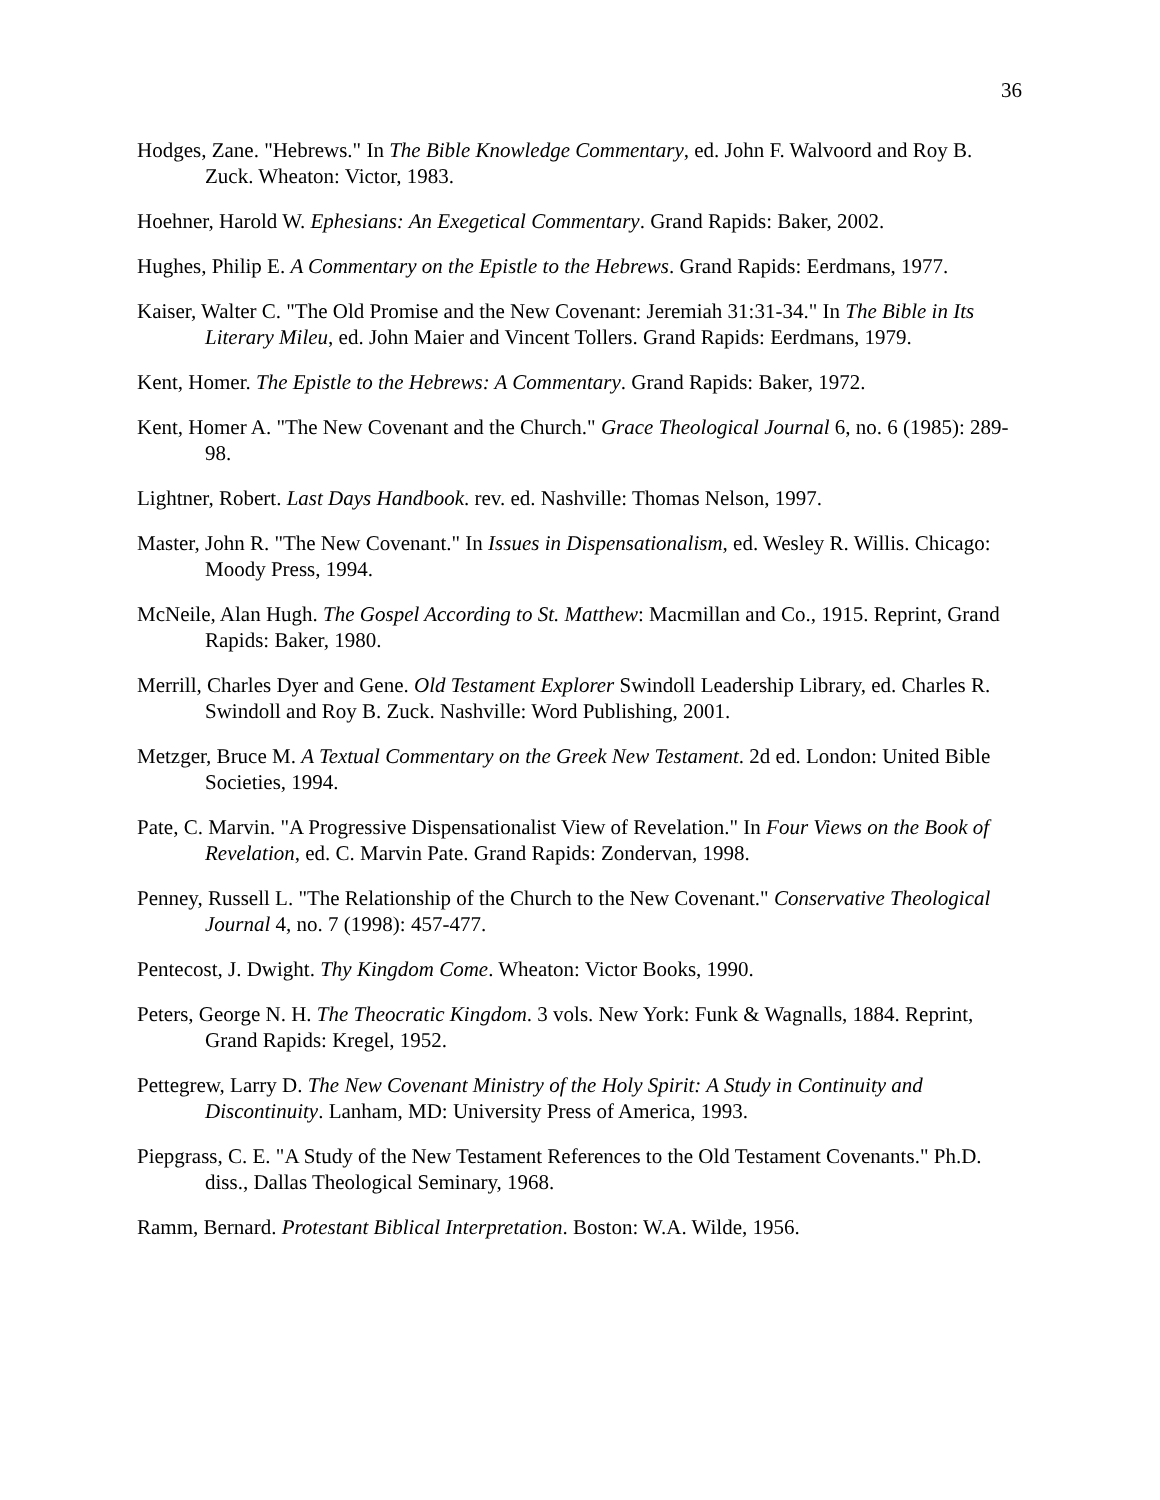36
Hodges, Zane. "Hebrews." In The Bible Knowledge Commentary, ed. John F. Walvoord and Roy B. Zuck. Wheaton: Victor, 1983.
Hoehner, Harold W. Ephesians: An Exegetical Commentary. Grand Rapids: Baker, 2002.
Hughes, Philip E. A Commentary on the Epistle to the Hebrews. Grand Rapids: Eerdmans, 1977.
Kaiser, Walter C. "The Old Promise and the New Covenant: Jeremiah 31:31-34." In The Bible in Its Literary Mileu, ed. John Maier and Vincent Tollers. Grand Rapids: Eerdmans, 1979.
Kent, Homer. The Epistle to the Hebrews: A Commentary. Grand Rapids: Baker, 1972.
Kent, Homer A. "The New Covenant and the Church." Grace Theological Journal 6, no. 6 (1985): 289-98.
Lightner, Robert. Last Days Handbook. rev. ed. Nashville: Thomas Nelson, 1997.
Master, John R. "The New Covenant." In Issues in Dispensationalism, ed. Wesley R. Willis. Chicago: Moody Press, 1994.
McNeile, Alan Hugh. The Gospel According to St. Matthew: Macmillan and Co., 1915. Reprint, Grand Rapids: Baker, 1980.
Merrill, Charles Dyer and Gene. Old Testament Explorer Swindoll Leadership Library, ed. Charles R. Swindoll and Roy B. Zuck. Nashville: Word Publishing, 2001.
Metzger, Bruce M. A Textual Commentary on the Greek New Testament. 2d ed. London: United Bible Societies, 1994.
Pate, C. Marvin. "A Progressive Dispensationalist View of Revelation." In Four Views on the Book of Revelation, ed. C. Marvin Pate. Grand Rapids: Zondervan, 1998.
Penney, Russell L. "The Relationship of the Church to the New Covenant." Conservative Theological Journal 4, no. 7 (1998): 457-477.
Pentecost, J. Dwight. Thy Kingdom Come. Wheaton: Victor Books, 1990.
Peters, George N. H. The Theocratic Kingdom. 3 vols. New York: Funk & Wagnalls, 1884. Reprint, Grand Rapids: Kregel, 1952.
Pettegrew, Larry D. The New Covenant Ministry of the Holy Spirit: A Study in Continuity and Discontinuity. Lanham, MD: University Press of America, 1993.
Piepgrass, C. E. "A Study of the New Testament References to the Old Testament Covenants." Ph.D. diss., Dallas Theological Seminary, 1968.
Ramm, Bernard. Protestant Biblical Interpretation. Boston: W.A. Wilde, 1956.